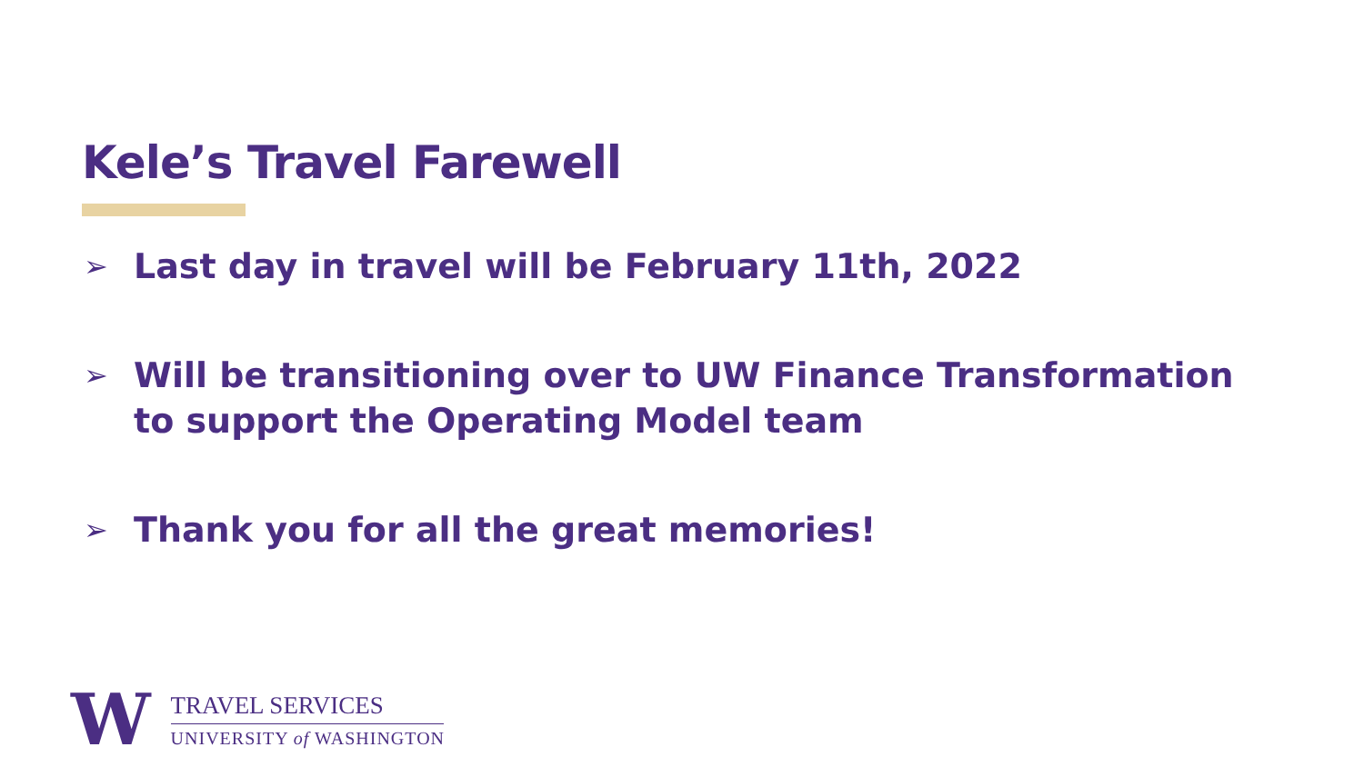Kele’s Travel Farewell
➢ Last day in travel will be February 11th, 2022
➢ Will be transitioning over to UW Finance Transformation to support the Operating Model team
➢ Thank you for all the great memories!
W
TRAVEL SERVICES
UNIVERSITY of WASHINGTON